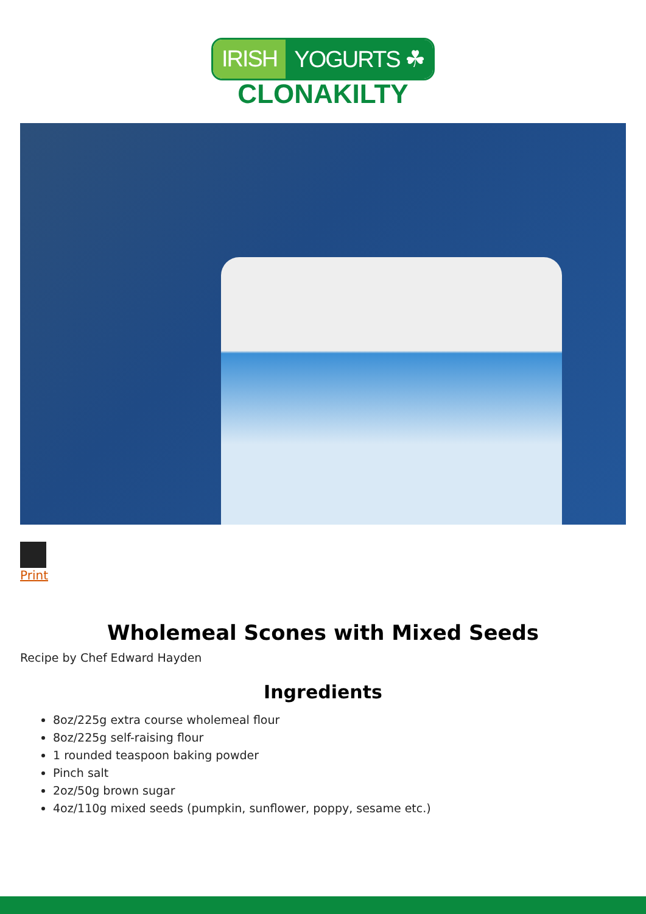IRISH YOGURTS ☘
CLONAKILTY
Print
Wholemeal Scones with Mixed Seeds
Recipe by Chef Edward Hayden
Ingredients
8oz/225g extra course wholemeal flour
8oz/225g self-raising flour
1 rounded teaspoon baking powder
Pinch salt
2oz/50g brown sugar
4oz/110g mixed seeds (pumpkin, sunflower, poppy, sesame etc.)